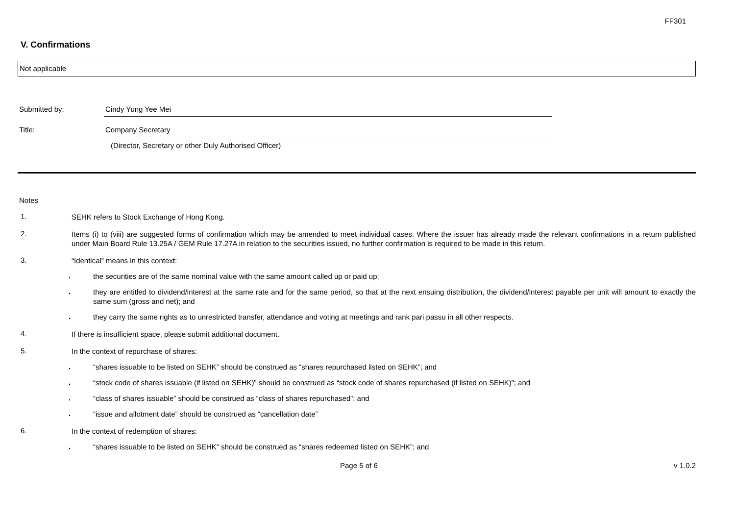FF301
V. Confirmations
Not applicable
Submitted by: Cindy Yung Yee Mei
Title: Company Secretary
(Director, Secretary or other Duly Authorised Officer)
Notes
1.
SEHK refers to Stock Exchange of Hong Kong.
2.
Items (i) to (viii) are suggested forms of confirmation which may be amended to meet individual cases. Where the issuer has already made the relevant confirmations in a return published under Main Board Rule 13.25A / GEM Rule 17.27A in relation to the securities issued, no further confirmation is required to be made in this return.
3.
“Identical” means in this context:
.
the securities are of the same nominal value with the same amount called up or paid up;
.
they are entitled to dividend/interest at the same rate and for the same period, so that at the next ensuing distribution, the dividend/interest payable per unit will amount to exactly the same sum (gross and net); and
.
they carry the same rights as to unrestricted transfer, attendance and voting at meetings and rank pari passu in all other respects.
4.
If there is insufficient space, please submit additional document.
5.
In the context of repurchase of shares:
.
“shares issuable to be listed on SEHK” should be construed as “shares repurchased listed on SEHK”; and
.
“stock code of shares issuable (if listed on SEHK)” should be construed as “stock code of shares repurchased (if listed on SEHK)”; and
.
“class of shares issuable” should be construed as “class of shares repurchased”; and
.
“issue and allotment date” should be construed as “cancellation date”
6.
In the context of redemption of shares:
.
“shares issuable to be listed on SEHK” should be construed as “shares redeemed listed on SEHK”; and
Page 5 of 6 v 1.0.2